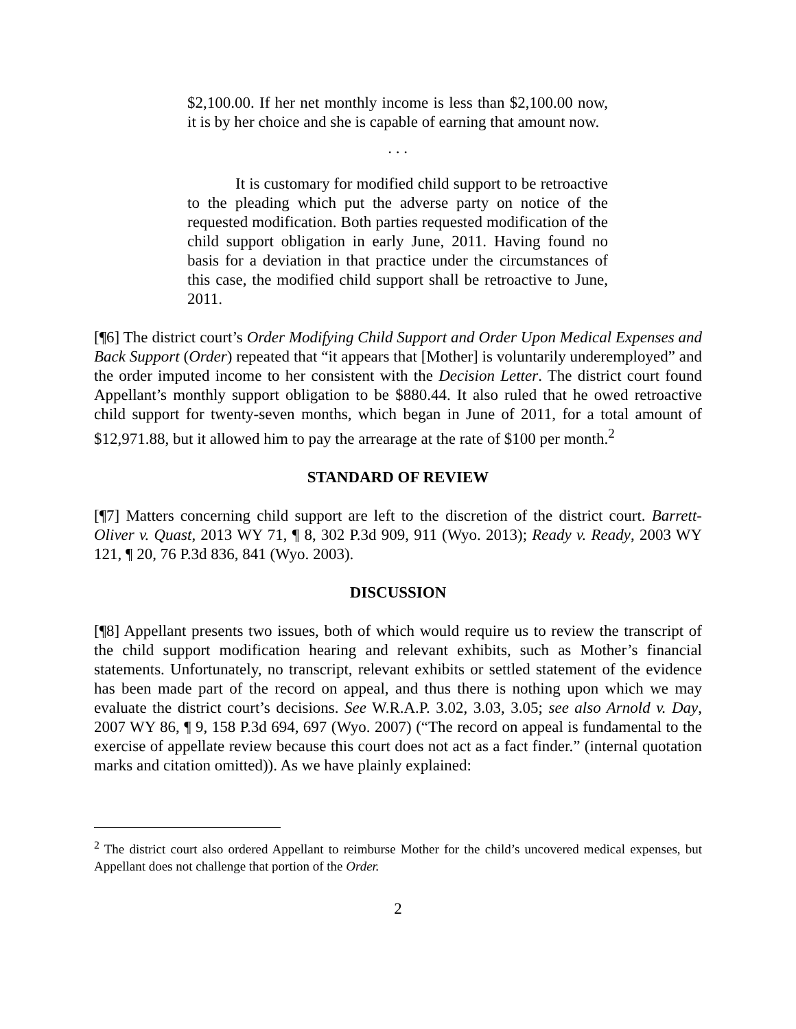$2,100.00. If her net monthly income is less than $2,100.00 now, it is by her choice and she is capable of earning that amount now.
. . .
It is customary for modified child support to be retroactive to the pleading which put the adverse party on notice of the requested modification. Both parties requested modification of the child support obligation in early June, 2011. Having found no basis for a deviation in that practice under the circumstances of this case, the modified child support shall be retroactive to June, 2011.
[¶6] The district court’s Order Modifying Child Support and Order Upon Medical Expenses and Back Support (Order) repeated that “it appears that [Mother] is voluntarily underemployed” and the order imputed income to her consistent with the Decision Letter. The district court found Appellant’s monthly support obligation to be $880.44. It also ruled that he owed retroactive child support for twenty-seven months, which began in June of 2011, for a total amount of $12,971.88, but it allowed him to pay the arrearage at the rate of $100 per month.<sup>2</sup>
STANDARD OF REVIEW
[¶7] Matters concerning child support are left to the discretion of the district court. Barrett-Oliver v. Quast, 2013 WY 71, ¶ 8, 302 P.3d 909, 911 (Wyo. 2013); Ready v. Ready, 2003 WY 121, ¶ 20, 76 P.3d 836, 841 (Wyo. 2003).
DISCUSSION
[¶8] Appellant presents two issues, both of which would require us to review the transcript of the child support modification hearing and relevant exhibits, such as Mother’s financial statements. Unfortunately, no transcript, relevant exhibits or settled statement of the evidence has been made part of the record on appeal, and thus there is nothing upon which we may evaluate the district court’s decisions. See W.R.A.P. 3.02, 3.03, 3.05; see also Arnold v. Day, 2007 WY 86, ¶ 9, 158 P.3d 694, 697 (Wyo. 2007) (“The record on appeal is fundamental to the exercise of appellate review because this court does not act as a fact finder.” (internal quotation marks and citation omitted)). As we have plainly explained:
<sup>2</sup> The district court also ordered Appellant to reimburse Mother for the child’s uncovered medical expenses, but Appellant does not challenge that portion of the Order.
2